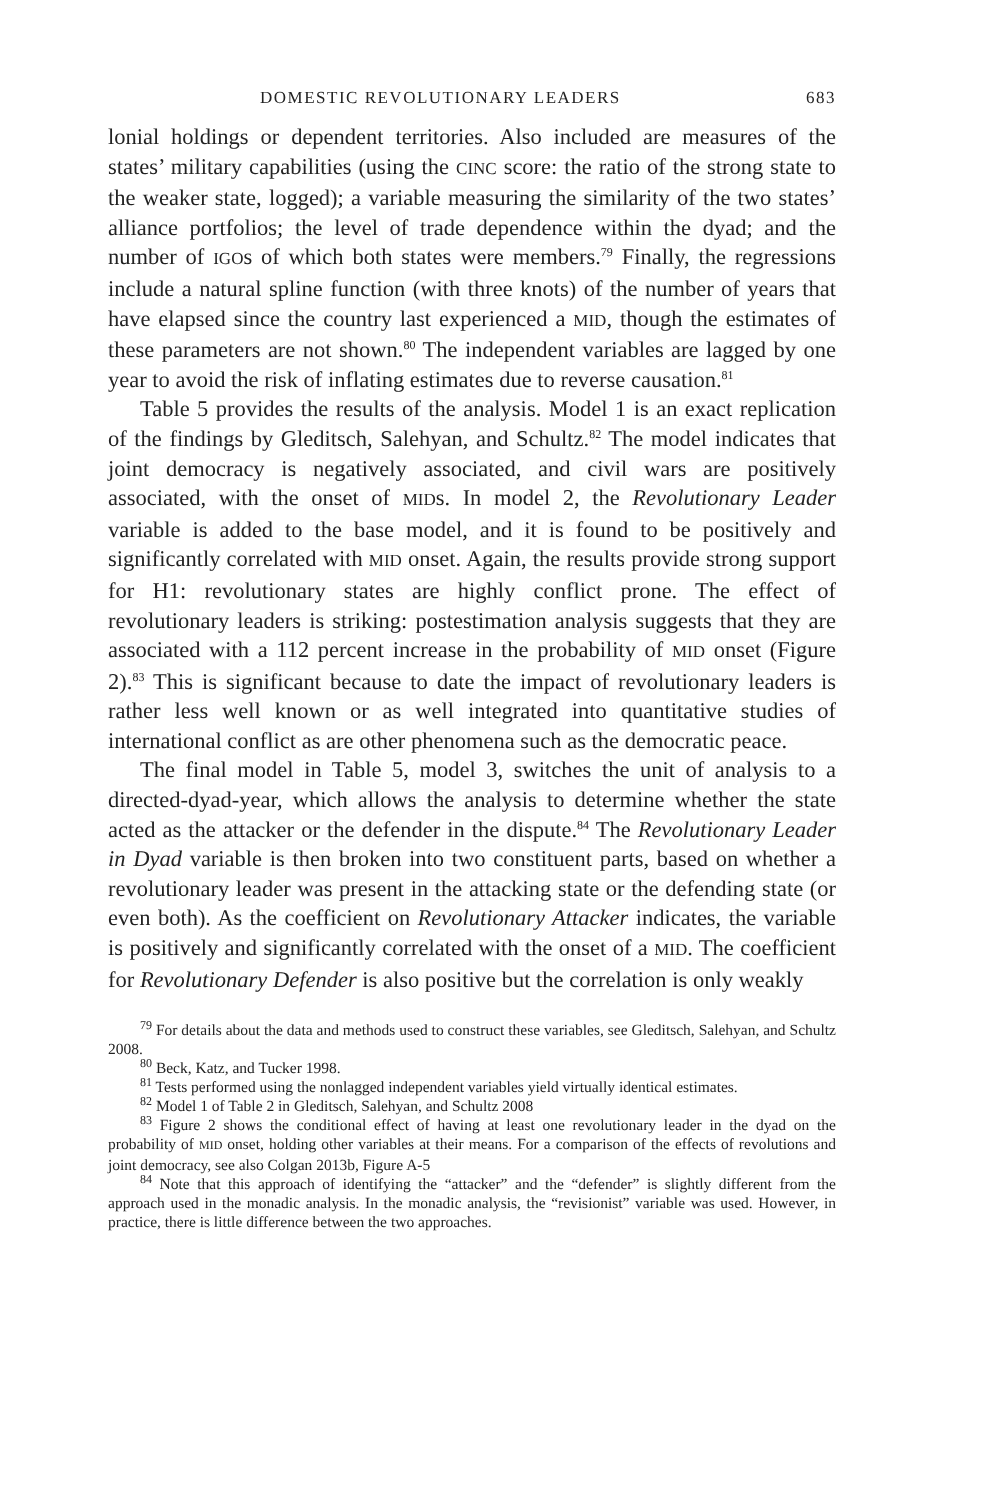DOMESTIC REVOLUTIONARY LEADERS 683
lonial holdings or dependent territories. Also included are measures of the states’ military capabilities (using the CINC score: the ratio of the strong state to the weaker state, logged); a variable measuring the similarity of the two states’ alliance portfolios; the level of trade dependence within the dyad; and the number of IGOs of which both states were members.<sup>79</sup> Finally, the regressions include a natural spline function (with three knots) of the number of years that have elapsed since the country last experienced a MID, though the estimates of these parameters are not shown.<sup>80</sup> The independent variables are lagged by one year to avoid the risk of inflating estimates due to reverse causation.<sup>81</sup>
Table 5 provides the results of the analysis. Model 1 is an exact replication of the findings by Gleditsch, Salehyan, and Schultz.<sup>82</sup> The model indicates that joint democracy is negatively associated, and civil wars are positively associated, with the onset of MIDs. In model 2, the Revolutionary Leader variable is added to the base model, and it is found to be positively and significantly correlated with MID onset. Again, the results provide strong support for H1: revolutionary states are highly conflict prone. The effect of revolutionary leaders is striking: postestimation analysis suggests that they are associated with a 112 percent increase in the probability of MID onset (Figure 2).<sup>83</sup> This is significant because to date the impact of revolutionary leaders is rather less well known or as well integrated into quantitative studies of international conflict as are other phenomena such as the democratic peace.
The final model in Table 5, model 3, switches the unit of analysis to a directed-dyad-year, which allows the analysis to determine whether the state acted as the attacker or the defender in the dispute.<sup>84</sup> The Revolutionary Leader in Dyad variable is then broken into two constituent parts, based on whether a revolutionary leader was present in the attacking state or the defending state (or even both). As the coefficient on Revolutionary Attacker indicates, the variable is positively and significantly correlated with the onset of a MID. The coefficient for Revolutionary Defender is also positive but the correlation is only weakly
<sup>79</sup> For details about the data and methods used to construct these variables, see Gleditsch, Salehyan, and Schultz 2008.
<sup>80</sup> Beck, Katz, and Tucker 1998.
<sup>81</sup> Tests performed using the nonlagged independent variables yield virtually identical estimates.
<sup>82</sup> Model 1 of Table 2 in Gleditsch, Salehyan, and Schultz 2008
<sup>83</sup> Figure 2 shows the conditional effect of having at least one revolutionary leader in the dyad on the probability of MID onset, holding other variables at their means. For a comparison of the effects of revolutions and joint democracy, see also Colgan 2013b, Figure A-5
<sup>84</sup> Note that this approach of identifying the “attacker” and the “defender” is slightly different from the approach used in the monadic analysis. In the monadic analysis, the “revisionist” variable was used. However, in practice, there is little difference between the two approaches.